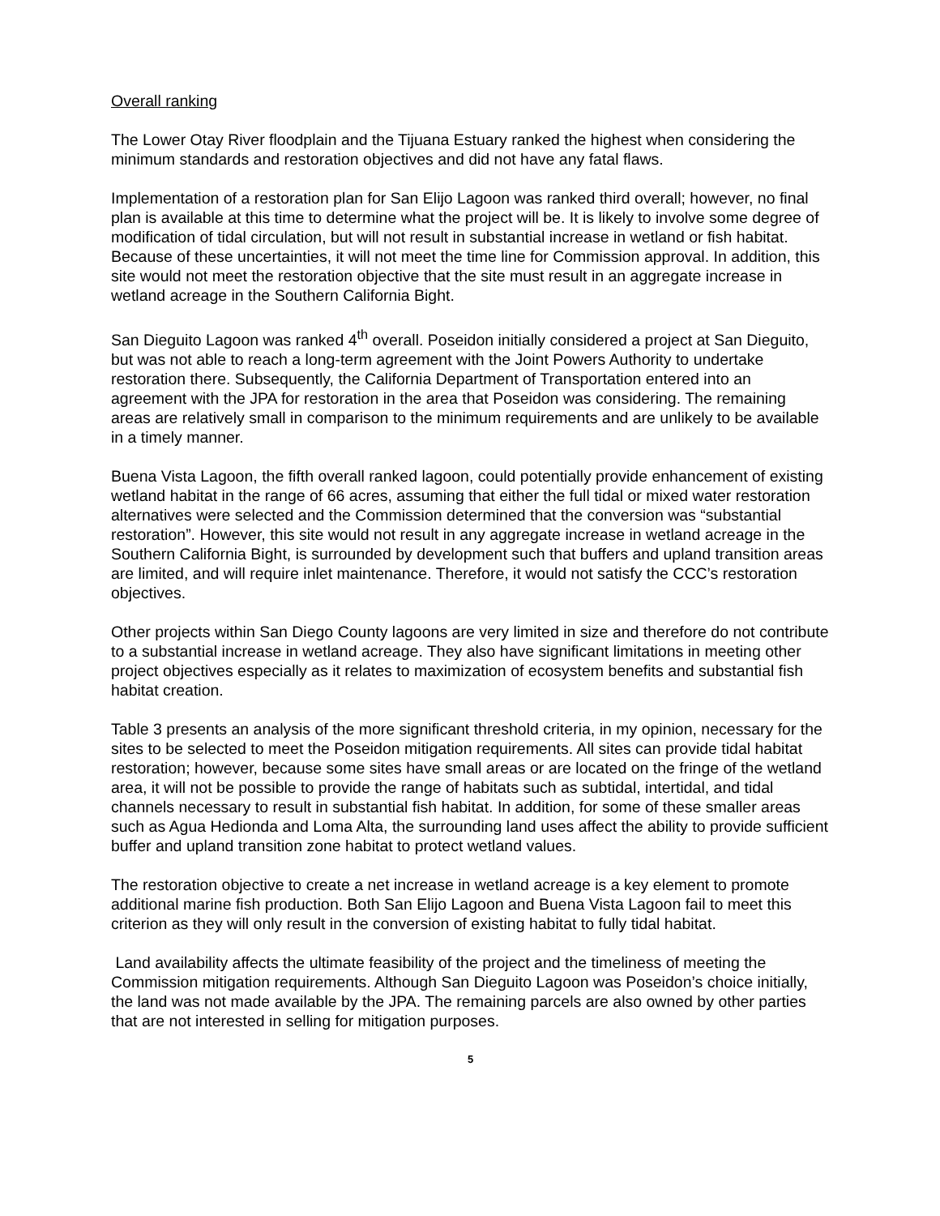Overall ranking
The Lower Otay River floodplain and the Tijuana Estuary ranked the highest when considering the minimum standards and restoration objectives and did not have any fatal flaws.
Implementation of a restoration plan for San Elijo Lagoon was ranked third overall; however, no final plan is available at this time to determine what the project will be. It is likely to involve some degree of modification of tidal circulation, but will not result in substantial increase in wetland or fish habitat. Because of these uncertainties, it will not meet the time line for Commission approval. In addition, this site would not meet the restoration objective that the site must result in an aggregate increase in wetland acreage in the Southern California Bight.
San Dieguito Lagoon was ranked 4<sup>th</sup> overall. Poseidon initially considered a project at San Dieguito, but was not able to reach a long-term agreement with the Joint Powers Authority to undertake restoration there. Subsequently, the California Department of Transportation entered into an agreement with the JPA for restoration in the area that Poseidon was considering. The remaining areas are relatively small in comparison to the minimum requirements and are unlikely to be available in a timely manner.
Buena Vista Lagoon, the fifth overall ranked lagoon, could potentially provide enhancement of existing wetland habitat in the range of 66 acres, assuming that either the full tidal or mixed water restoration alternatives were selected and the Commission determined that the conversion was “substantial restoration”. However, this site would not result in any aggregate increase in wetland acreage in the Southern California Bight, is surrounded by development such that buffers and upland transition areas are limited, and will require inlet maintenance. Therefore, it would not satisfy the CCC’s restoration objectives.
Other projects within San Diego County lagoons are very limited in size and therefore do not contribute to a substantial increase in wetland acreage. They also have significant limitations in meeting other project objectives especially as it relates to maximization of ecosystem benefits and substantial fish habitat creation.
Table 3 presents an analysis of the more significant threshold criteria, in my opinion, necessary for the sites to be selected to meet the Poseidon mitigation requirements. All sites can provide tidal habitat restoration; however, because some sites have small areas or are located on the fringe of the wetland area, it will not be possible to provide the range of habitats such as subtidal, intertidal, and tidal channels necessary to result in substantial fish habitat. In addition, for some of these smaller areas such as Agua Hedionda and Loma Alta, the surrounding land uses affect the ability to provide sufficient buffer and upland transition zone habitat to protect wetland values.
The restoration objective to create a net increase in wetland acreage is a key element to promote additional marine fish production. Both San Elijo Lagoon and Buena Vista Lagoon fail to meet this criterion as they will only result in the conversion of existing habitat to fully tidal habitat.
Land availability affects the ultimate feasibility of the project and the timeliness of meeting the Commission mitigation requirements. Although San Dieguito Lagoon was Poseidon’s choice initially, the land was not made available by the JPA. The remaining parcels are also owned by other parties that are not interested in selling for mitigation purposes.
5